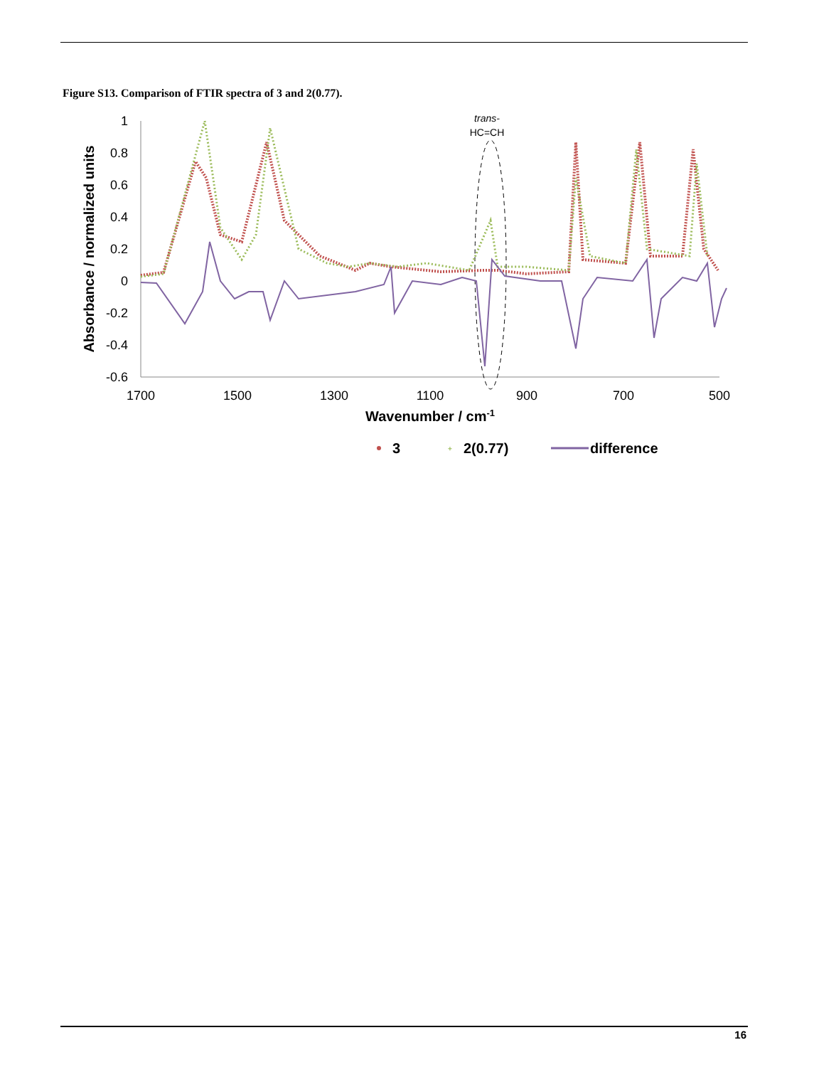Figure S13. Comparison of FTIR spectra of 3 and 2(0.77).
1
0.8
0.6
0.4
0.2
0
-0.2
-0.4
-0.6
1700
1500
1300
1100
900
700
500
Wavenumber / cm-1
Absorbance / normalized units
trans-
HC=CH
3
+
2(0.77)
difference
16